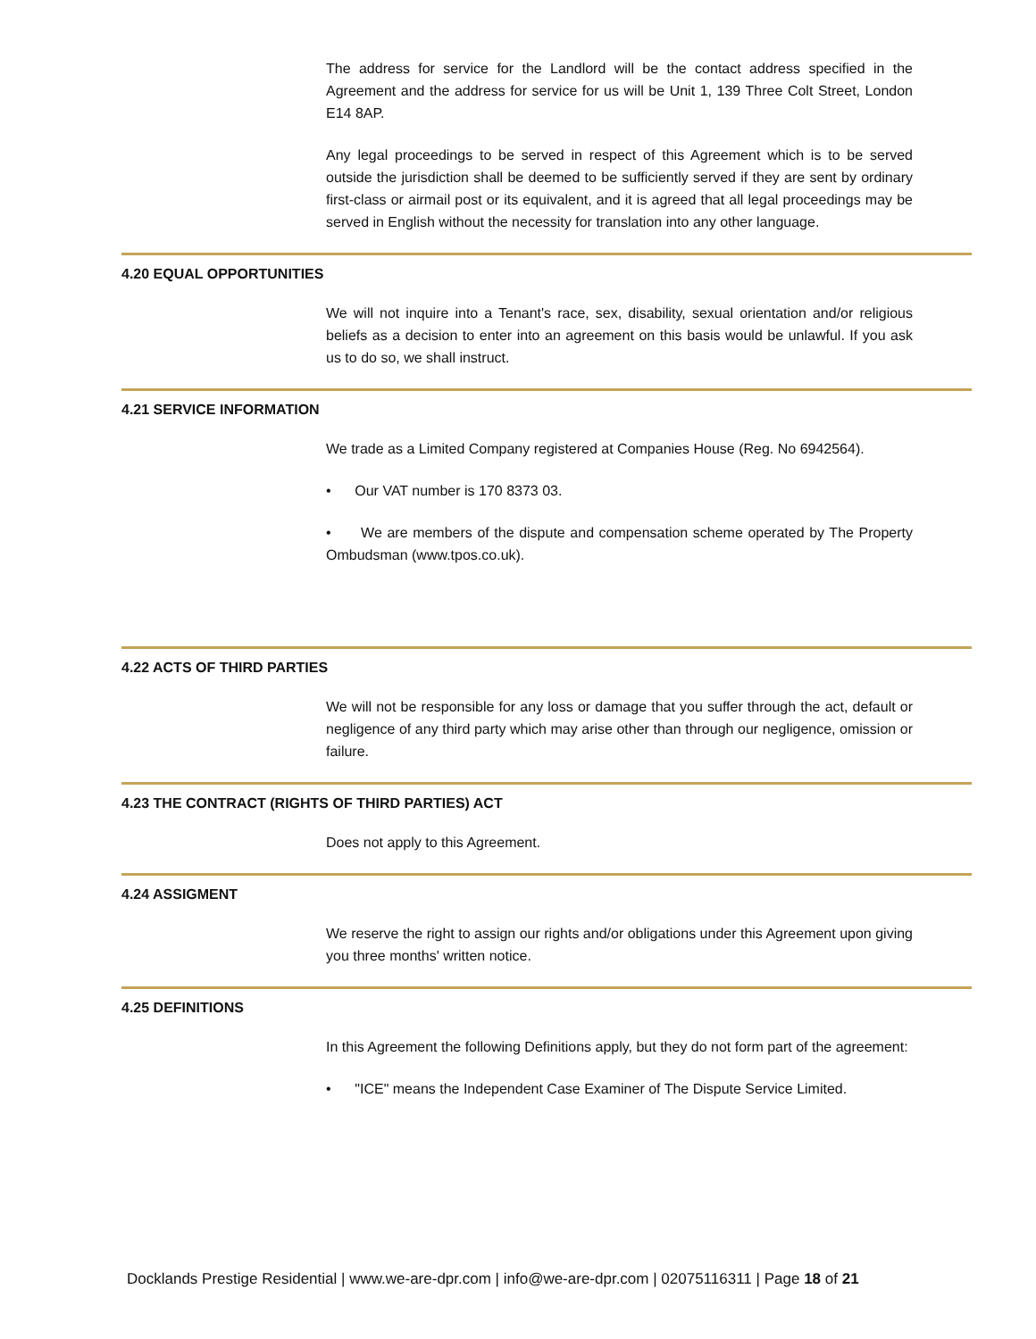The address for service for the Landlord will be the contact address specified in the Agreement and the address for service for us will be Unit 1, 139 Three Colt Street, London E14 8AP.
Any legal proceedings to be served in respect of this Agreement which is to be served outside the jurisdiction shall be deemed to be sufficiently served if they are sent by ordinary first-class or airmail post or its equivalent, and it is agreed that all legal proceedings may be served in English without the necessity for translation into any other language.
4.20 EQUAL OPPORTUNITIES
We will not inquire into a Tenant's race, sex, disability, sexual orientation and/or religious beliefs as a decision to enter into an agreement on this basis would be unlawful. If you ask us to do so, we shall instruct.
4.21 SERVICE INFORMATION
We trade as a Limited Company registered at Companies House (Reg. No 6942564).
• Our VAT number is 170 8373 03.
• We are members of the dispute and compensation scheme operated by The Property Ombudsman (www.tpos.co.uk).
4.22 ACTS OF THIRD PARTIES
We will not be responsible for any loss or damage that you suffer through the act, default or negligence of any third party which may arise other than through our negligence, omission or failure.
4.23 THE CONTRACT (RIGHTS OF THIRD PARTIES) ACT
Does not apply to this Agreement.
4.24 ASSIGMENT
We reserve the right to assign our rights and/or obligations under this Agreement upon giving you three months' written notice.
4.25 DEFINITIONS
In this Agreement the following Definitions apply, but they do not form part of the agreement:
• "ICE" means the Independent Case Examiner of The Dispute Service Limited.
Docklands Prestige Residential | www.we-are-dpr.com | info@we-are-dpr.com | 02075116311 | Page 18 of 21